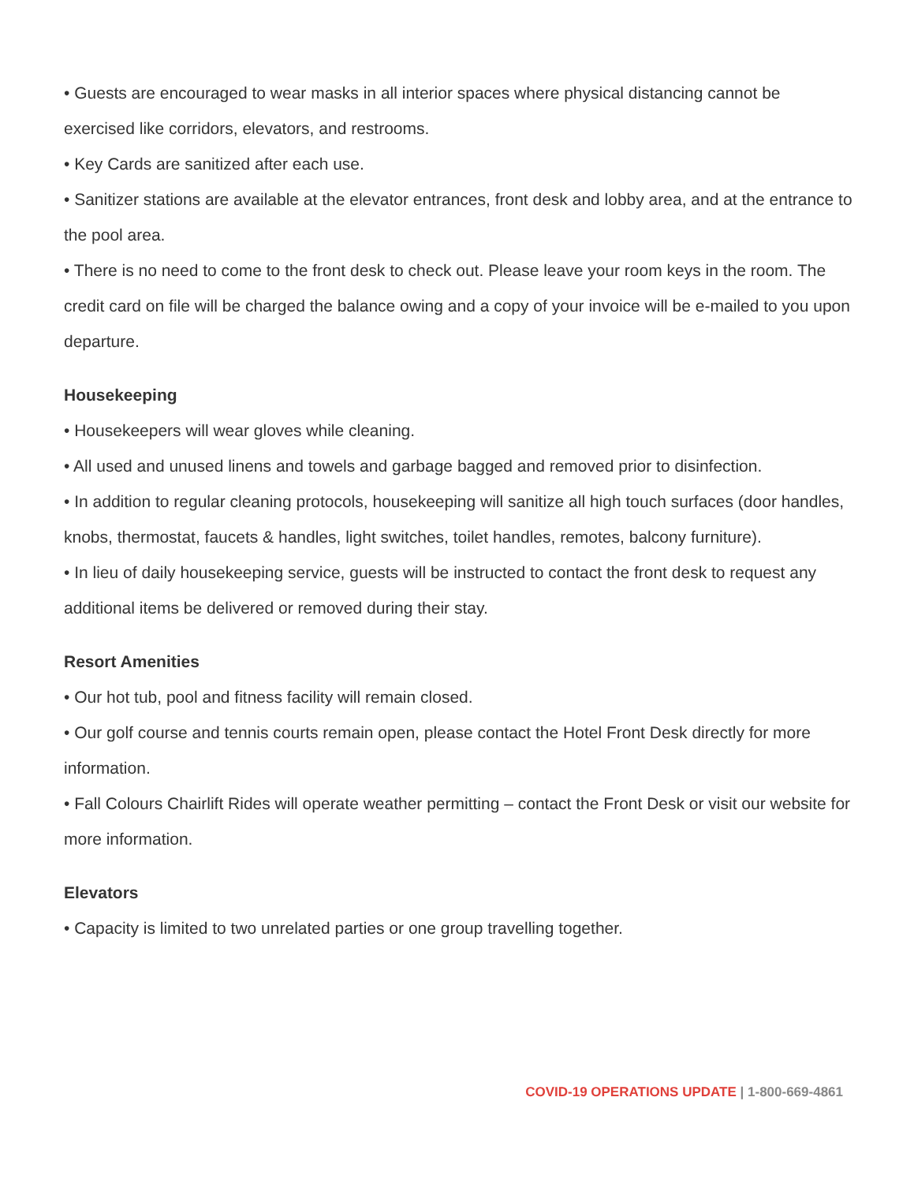• Guests are encouraged to wear masks in all interior spaces where physical distancing cannot be exercised like corridors, elevators, and restrooms.
• Key Cards are sanitized after each use.
• Sanitizer stations are available at the elevator entrances, front desk and lobby area, and at the entrance to the pool area.
• There is no need to come to the front desk to check out. Please leave your room keys in the room. The credit card on file will be charged the balance owing and a copy of your invoice will be e-mailed to you upon departure.
Housekeeping
• Housekeepers will wear gloves while cleaning.
• All used and unused linens and towels and garbage bagged and removed prior to disinfection.
• In addition to regular cleaning protocols, housekeeping will sanitize all high touch surfaces (door handles, knobs, thermostat, faucets & handles, light switches, toilet handles, remotes, balcony furniture).
• In lieu of daily housekeeping service, guests will be instructed to contact the front desk to request any additional items be delivered or removed during their stay.
Resort Amenities
• Our hot tub, pool and fitness facility will remain closed.
• Our golf course and tennis courts remain open, please contact the Hotel Front Desk directly for more information.
• Fall Colours Chairlift Rides will operate weather permitting – contact the Front Desk or visit our website for more information.
Elevators
• Capacity is limited to two unrelated parties or one group travelling together.
COVID-19 OPERATIONS UPDATE | 1-800-669-4861